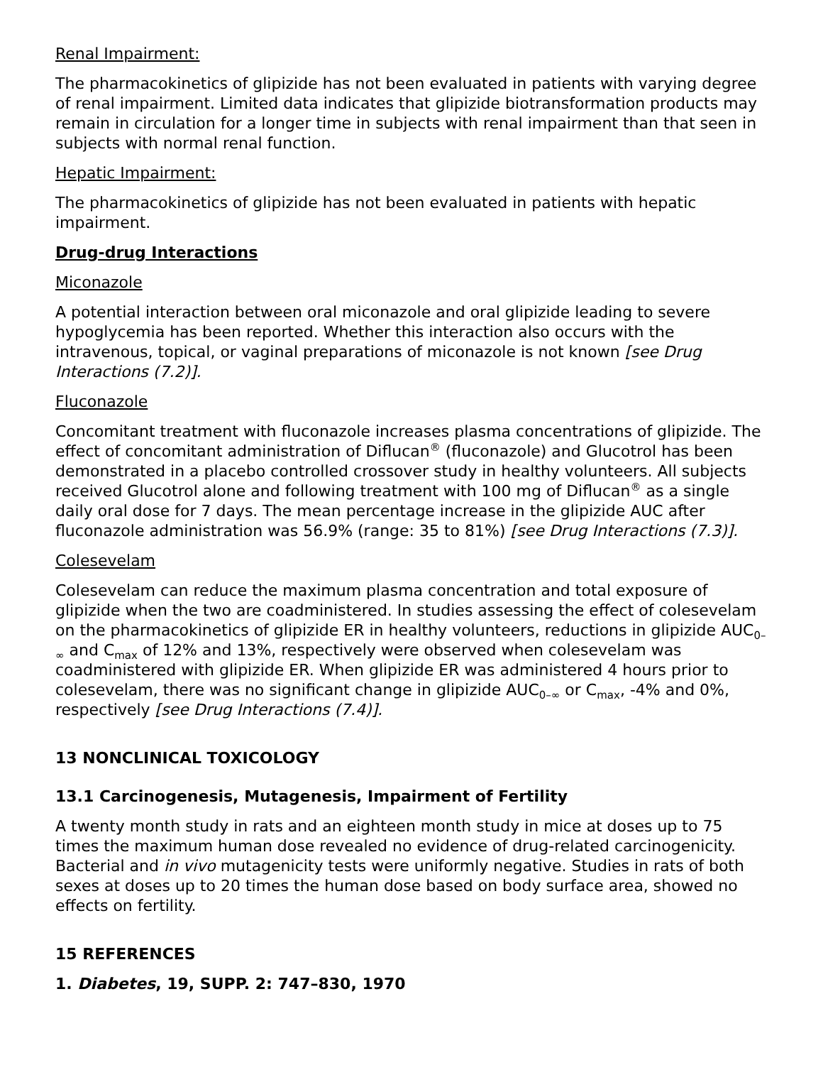Renal Impairment:
The pharmacokinetics of glipizide has not been evaluated in patients with varying degree of renal impairment. Limited data indicates that glipizide biotransformation products may remain in circulation for a longer time in subjects with renal impairment than that seen in subjects with normal renal function.
Hepatic Impairment:
The pharmacokinetics of glipizide has not been evaluated in patients with hepatic impairment.
Drug-drug Interactions
Miconazole
A potential interaction between oral miconazole and oral glipizide leading to severe hypoglycemia has been reported. Whether this interaction also occurs with the intravenous, topical, or vaginal preparations of miconazole is not known [see Drug Interactions (7.2)].
Fluconazole
Concomitant treatment with fluconazole increases plasma concentrations of glipizide. The effect of concomitant administration of Diflucan<sup>®</sup> (fluconazole) and Glucotrol has been demonstrated in a placebo controlled crossover study in healthy volunteers. All subjects received Glucotrol alone and following treatment with 100 mg of Diflucan<sup>®</sup> as a single daily oral dose for 7 days. The mean percentage increase in the glipizide AUC after fluconazole administration was 56.9% (range: 35 to 81%) [see Drug Interactions (7.3)].
Colesevelam
Colesevelam can reduce the maximum plasma concentration and total exposure of glipizide when the two are coadministered. In studies assessing the effect of colesevelam on the pharmacokinetics of glipizide ER in healthy volunteers, reductions in glipizide AUC<sub>0–∞</sub> and C<sub>max</sub> of 12% and 13%, respectively were observed when colesevelam was coadministered with glipizide ER. When glipizide ER was administered 4 hours prior to colesevelam, there was no significant change in glipizide AUC<sub>0–∞</sub> or C<sub>max</sub>, -4% and 0%, respectively [see Drug Interactions (7.4)].
13 NONCLINICAL TOXICOLOGY
13.1 Carcinogenesis, Mutagenesis, Impairment of Fertility
A twenty month study in rats and an eighteen month study in mice at doses up to 75 times the maximum human dose revealed no evidence of drug-related carcinogenicity. Bacterial and in vivo mutagenicity tests were uniformly negative. Studies in rats of both sexes at doses up to 20 times the human dose based on body surface area, showed no effects on fertility.
15 REFERENCES
1. Diabetes, 19, SUPP. 2: 747–830, 1970